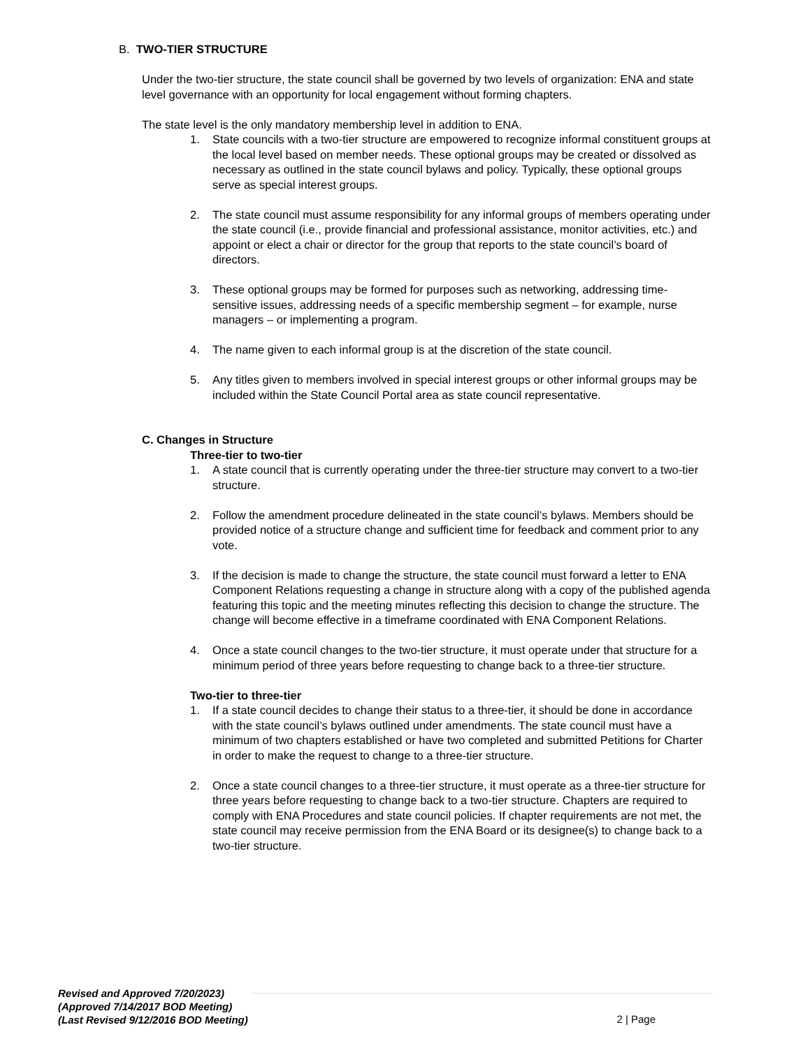B. TWO-TIER STRUCTURE
Under the two-tier structure, the state council shall be governed by two levels of organization: ENA and state level governance with an opportunity for local engagement without forming chapters.
The state level is the only mandatory membership level in addition to ENA.
1. State councils with a two-tier structure are empowered to recognize informal constituent groups at the local level based on member needs. These optional groups may be created or dissolved as necessary as outlined in the state council bylaws and policy. Typically, these optional groups serve as special interest groups.
2. The state council must assume responsibility for any informal groups of members operating under the state council (i.e., provide financial and professional assistance, monitor activities, etc.) and appoint or elect a chair or director for the group that reports to the state council’s board of directors.
3. These optional groups may be formed for purposes such as networking, addressing time-sensitive issues, addressing needs of a specific membership segment – for example, nurse managers – or implementing a program.
4. The name given to each informal group is at the discretion of the state council.
5. Any titles given to members involved in special interest groups or other informal groups may be included within the State Council Portal area as state council representative.
C. Changes in Structure
Three-tier to two-tier
1. A state council that is currently operating under the three-tier structure may convert to a two-tier structure.
2. Follow the amendment procedure delineated in the state council’s bylaws. Members should be provided notice of a structure change and sufficient time for feedback and comment prior to any vote.
3. If the decision is made to change the structure, the state council must forward a letter to ENA Component Relations requesting a change in structure along with a copy of the published agenda featuring this topic and the meeting minutes reflecting this decision to change the structure. The change will become effective in a timeframe coordinated with ENA Component Relations.
4. Once a state council changes to the two-tier structure, it must operate under that structure for a minimum period of three years before requesting to change back to a three-tier structure.
Two-tier to three-tier
1. If a state council decides to change their status to a three-tier, it should be done in accordance with the state council’s bylaws outlined under amendments. The state council must have a minimum of two chapters established or have two completed and submitted Petitions for Charter in order to make the request to change to a three-tier structure.
2. Once a state council changes to a three-tier structure, it must operate as a three-tier structure for three years before requesting to change back to a two-tier structure. Chapters are required to comply with ENA Procedures and state council policies. If chapter requirements are not met, the state council may receive permission from the ENA Board or its designee(s) to change back to a two-tier structure.
Revised and Approved 7/20/2023)
(Approved 7/14/2017 BOD Meeting)
(Last Revised 9/12/2016 BOD Meeting)
2 | Page